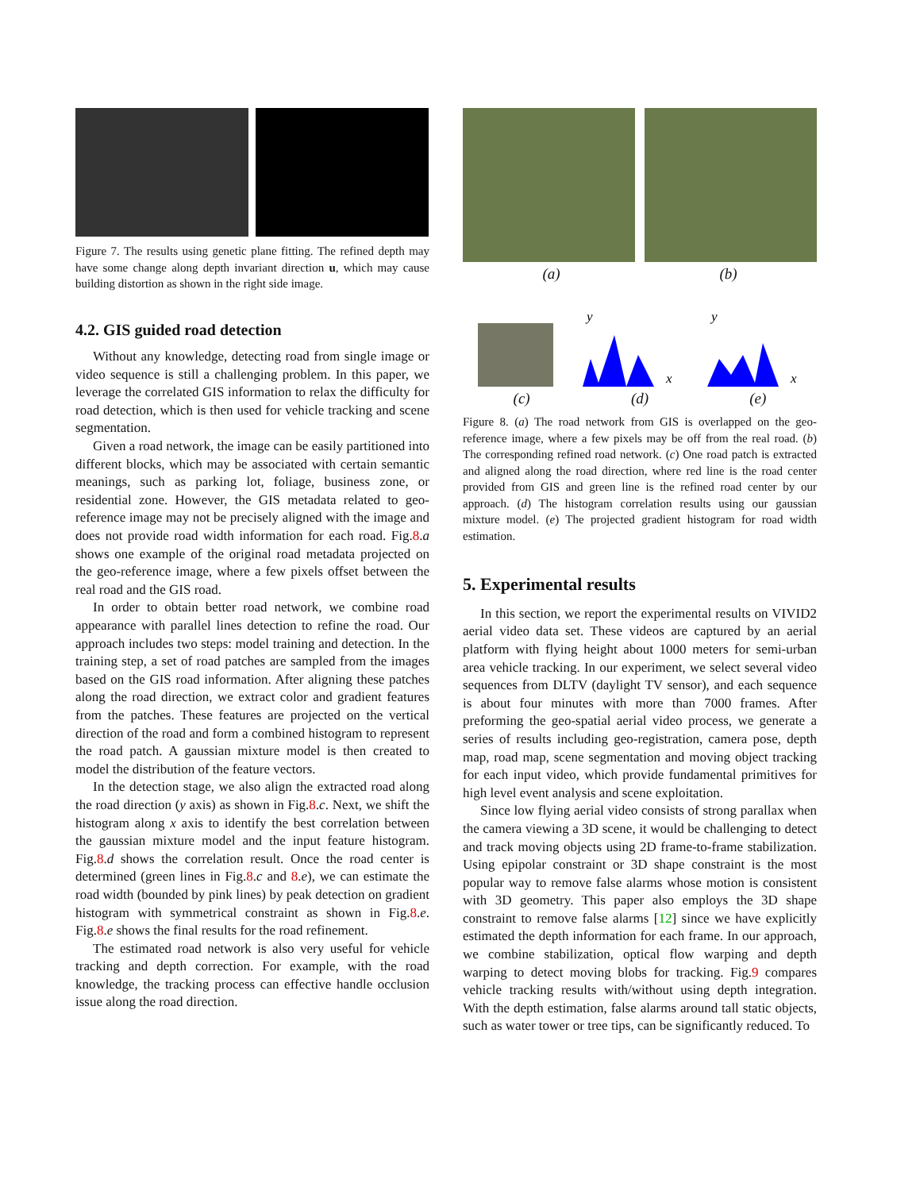Figure 7. The results using genetic plane fitting. The refined depth may have some change along depth invariant direction u, which may cause building distortion as shown in the right side image.
4.2. GIS guided road detection
Without any knowledge, detecting road from single image or video sequence is still a challenging problem. In this paper, we leverage the correlated GIS information to relax the difficulty for road detection, which is then used for vehicle tracking and scene segmentation.
Given a road network, the image can be easily partitioned into different blocks, which may be associated with certain semantic meanings, such as parking lot, foliage, business zone, or residential zone. However, the GIS metadata related to geo-reference image may not be precisely aligned with the image and does not provide road width information for each road. Fig.8.a shows one example of the original road metadata projected on the geo-reference image, where a few pixels offset between the real road and the GIS road.
In order to obtain better road network, we combine road appearance with parallel lines detection to refine the road. Our approach includes two steps: model training and detection. In the training step, a set of road patches are sampled from the images based on the GIS road information. After aligning these patches along the road direction, we extract color and gradient features from the patches. These features are projected on the vertical direction of the road and form a combined histogram to represent the road patch. A gaussian mixture model is then created to model the distribution of the feature vectors.
In the detection stage, we also align the extracted road along the road direction (y axis) as shown in Fig.8.c. Next, we shift the histogram along x axis to identify the best correlation between the gaussian mixture model and the input feature histogram. Fig.8.d shows the correlation result. Once the road center is determined (green lines in Fig.8.c and 8.e), we can estimate the road width (bounded by pink lines) by peak detection on gradient histogram with symmetrical constraint as shown in Fig.8.e. Fig.8.e shows the final results for the road refinement.
The estimated road network is also very useful for vehicle tracking and depth correction. For example, with the road knowledge, the tracking process can effective handle occlusion issue along the road direction.
(a) (b)
y
x
y
x
(c) (d) (e)
Figure 8. (a) The road network from GIS is overlapped on the geo-reference image, where a few pixels may be off from the real road. (b) The corresponding refined road network. (c) One road patch is extracted and aligned along the road direction, where red line is the road center provided from GIS and green line is the refined road center by our approach. (d) The histogram correlation results using our gaussian mixture model. (e) The projected gradient histogram for road width estimation.
5. Experimental results
In this section, we report the experimental results on VIVID2 aerial video data set. These videos are captured by an aerial platform with flying height about 1000 meters for semi-urban area vehicle tracking. In our experiment, we select several video sequences from DLTV (daylight TV sensor), and each sequence is about four minutes with more than 7000 frames. After preforming the geo-spatial aerial video process, we generate a series of results including geo-registration, camera pose, depth map, road map, scene segmentation and moving object tracking for each input video, which provide fundamental primitives for high level event analysis and scene exploitation.
Since low flying aerial video consists of strong parallax when the camera viewing a 3D scene, it would be challenging to detect and track moving objects using 2D frame-to-frame stabilization. Using epipolar constraint or 3D shape constraint is the most popular way to remove false alarms whose motion is consistent with 3D geometry. This paper also employs the 3D shape constraint to remove false alarms [12] since we have explicitly estimated the depth information for each frame. In our approach, we combine stabilization, optical flow warping and depth warping to detect moving blobs for tracking. Fig.9 compares vehicle tracking results with/without using depth integration. With the depth estimation, false alarms around tall static objects, such as water tower or tree tips, can be significantly reduced. To